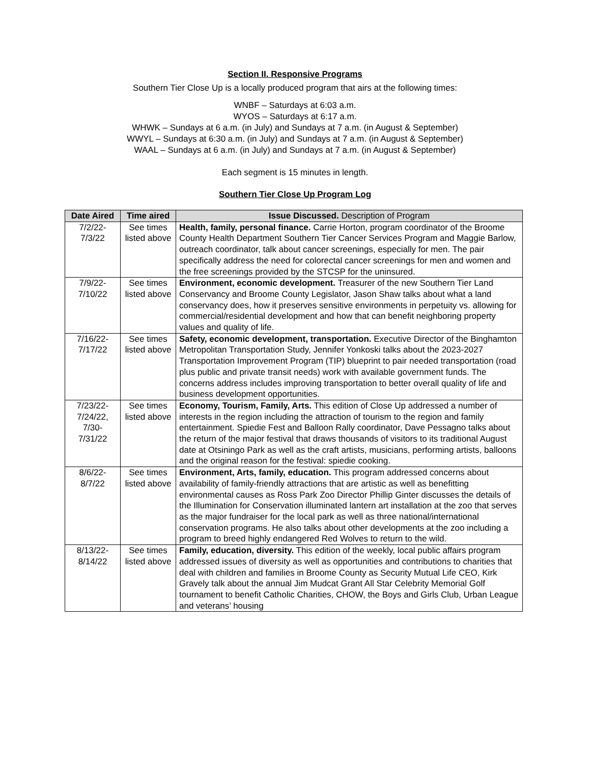Section II. Responsive Programs
Southern Tier Close Up is a locally produced program that airs at the following times:
WNBF – Saturdays at 6:03 a.m.
WYOS – Saturdays at 6:17 a.m.
WHWK – Sundays at 6 a.m. (in July) and Sundays at 7 a.m. (in August & September)
WWYL – Sundays at 6:30 a.m. (in July) and Sundays at 7 a.m. (in August & September)
WAAL – Sundays at 6 a.m. (in July) and Sundays at 7 a.m. (in August & September)
Each segment is 15 minutes in length.
Southern Tier Close Up Program Log
| Date Aired | Time aired | Issue Discussed. Description of Program |
| --- | --- | --- |
| 7/2/22- 7/3/22 | See times listed above | Health, family, personal finance. Carrie Horton, program coordinator of the Broome County Health Department Southern Tier Cancer Services Program and Maggie Barlow, outreach coordinator, talk about cancer screenings, especially for men. The pair specifically address the need for colorectal cancer screenings for men and women and the free screenings provided by the STCSP for the uninsured. |
| 7/9/22- 7/10/22 | See times listed above | Environment, economic development. Treasurer of the new Southern Tier Land Conservancy and Broome County Legislator, Jason Shaw talks about what a land conservancy does, how it preserves sensitive environments in perpetuity vs. allowing for commercial/residential development and how that can benefit neighboring property values and quality of life. |
| 7/16/22- 7/17/22 | See times listed above | Safety, economic development, transportation. Executive Director of the Binghamton Metropolitan Transportation Study, Jennifer Yonkoski talks about the 2023-2027 Transportation Improvement Program (TIP) blueprint to pair needed transportation (road plus public and private transit needs) work with available government funds. The concerns address includes improving transportation to better overall quality of life and business development opportunities. |
| 7/23/22- 7/24/22, 7/30- 7/31/22 | See times listed above | Economy, Tourism, Family, Arts. This edition of Close Up addressed a number of interests in the region including the attraction of tourism to the region and family entertainment. Spiedie Fest and Balloon Rally coordinator, Dave Pessagno talks about the return of the major festival that draws thousands of visitors to its traditional August date at Otsiningo Park as well as the craft artists, musicians, performing artists, balloons and the original reason for the festival: spiedie cooking. |
| 8/6/22- 8/7/22 | See times listed above | Environment, Arts, family, education. This program addressed concerns about availability of family-friendly attractions that are artistic as well as benefitting environmental causes as Ross Park Zoo Director Phillip Ginter discusses the details of the Illumination for Conservation illuminated lantern art installation at the zoo that serves as the major fundraiser for the local park as well as three national/international conservation programs. He also talks about other developments at the zoo including a program to breed highly endangered Red Wolves to return to the wild. |
| 8/13/22- 8/14/22 | See times listed above | Family, education, diversity. This edition of the weekly, local public affairs program addressed issues of diversity as well as opportunities and contributions to charities that deal with children and families in Broome County as Security Mutual Life CEO, Kirk Gravely talk about the annual Jim Mudcat Grant All Star Celebrity Memorial Golf tournament to benefit Catholic Charities, CHOW, the Boys and Girls Club, Urban League and veterans’ housing |